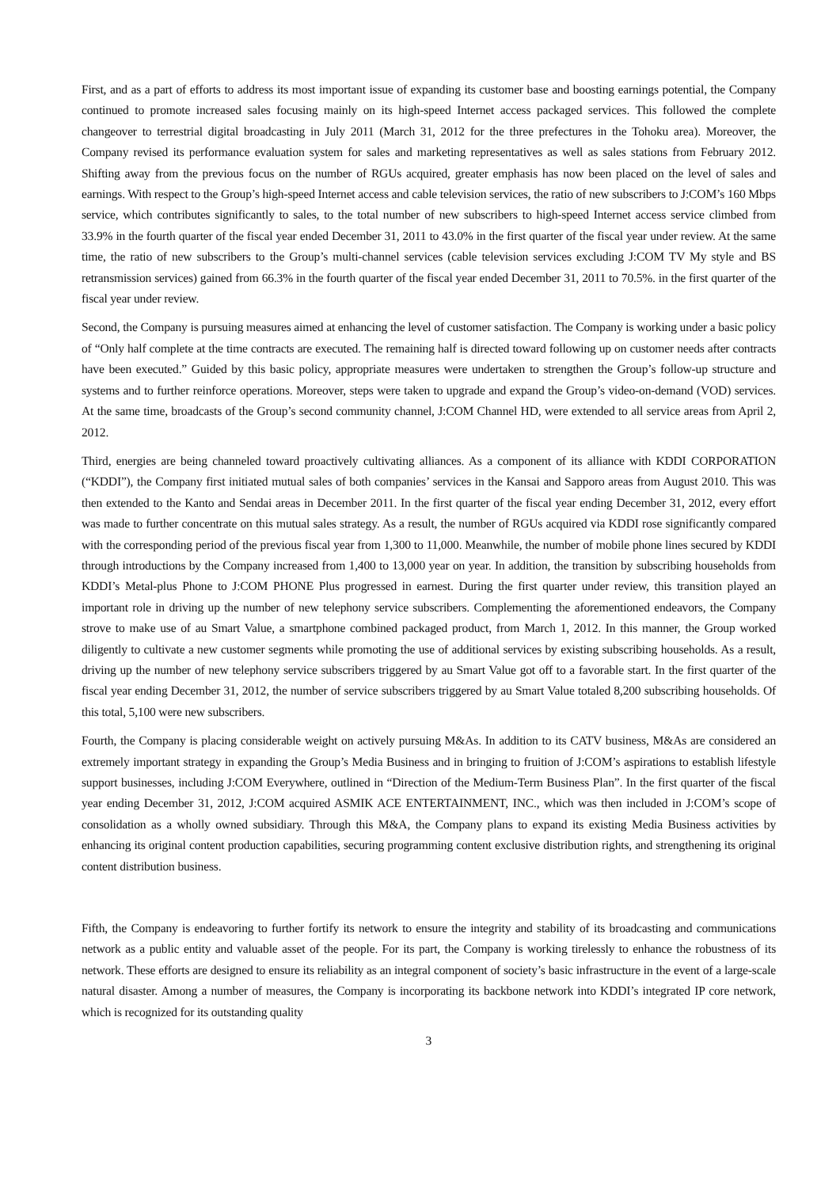First, and as a part of efforts to address its most important issue of expanding its customer base and boosting earnings potential, the Company continued to promote increased sales focusing mainly on its high-speed Internet access packaged services. This followed the complete changeover to terrestrial digital broadcasting in July 2011 (March 31, 2012 for the three prefectures in the Tohoku area). Moreover, the Company revised its performance evaluation system for sales and marketing representatives as well as sales stations from February 2012. Shifting away from the previous focus on the number of RGUs acquired, greater emphasis has now been placed on the level of sales and earnings. With respect to the Group’s high-speed Internet access and cable television services, the ratio of new subscribers to J:COM’s 160 Mbps service, which contributes significantly to sales, to the total number of new subscribers to high-speed Internet access service climbed from 33.9% in the fourth quarter of the fiscal year ended December 31, 2011 to 43.0% in the first quarter of the fiscal year under review. At the same time, the ratio of new subscribers to the Group’s multi-channel services (cable television services excluding J:COM TV My style and BS retransmission services) gained from 66.3% in the fourth quarter of the fiscal year ended December 31, 2011 to 70.5%. in the first quarter of the fiscal year under review.
Second, the Company is pursuing measures aimed at enhancing the level of customer satisfaction. The Company is working under a basic policy of “Only half complete at the time contracts are executed. The remaining half is directed toward following up on customer needs after contracts have been executed.” Guided by this basic policy, appropriate measures were undertaken to strengthen the Group’s follow-up structure and systems and to further reinforce operations. Moreover, steps were taken to upgrade and expand the Group’s video-on-demand (VOD) services. At the same time, broadcasts of the Group’s second community channel, J:COM Channel HD, were extended to all service areas from April 2, 2012.
Third, energies are being channeled toward proactively cultivating alliances. As a component of its alliance with KDDI CORPORATION (“KDDI”), the Company first initiated mutual sales of both companies’ services in the Kansai and Sapporo areas from August 2010. This was then extended to the Kanto and Sendai areas in December 2011. In the first quarter of the fiscal year ending December 31, 2012, every effort was made to further concentrate on this mutual sales strategy. As a result, the number of RGUs acquired via KDDI rose significantly compared with the corresponding period of the previous fiscal year from 1,300 to 11,000. Meanwhile, the number of mobile phone lines secured by KDDI through introductions by the Company increased from 1,400 to 13,000 year on year. In addition, the transition by subscribing households from KDDI’s Metal-plus Phone to J:COM PHONE Plus progressed in earnest. During the first quarter under review, this transition played an important role in driving up the number of new telephony service subscribers. Complementing the aforementioned endeavors, the Company strove to make use of au Smart Value, a smartphone combined packaged product, from March 1, 2012. In this manner, the Group worked diligently to cultivate a new customer segments while promoting the use of additional services by existing subscribing households. As a result, driving up the number of new telephony service subscribers triggered by au Smart Value got off to a favorable start. In the first quarter of the fiscal year ending December 31, 2012, the number of service subscribers triggered by au Smart Value totaled 8,200 subscribing households. Of this total, 5,100 were new subscribers.
Fourth, the Company is placing considerable weight on actively pursuing M&As. In addition to its CATV business, M&As are considered an extremely important strategy in expanding the Group’s Media Business and in bringing to fruition of J:COM’s aspirations to establish lifestyle support businesses, including J:COM Everywhere, outlined in “Direction of the Medium-Term Business Plan”. In the first quarter of the fiscal year ending December 31, 2012, J:COM acquired ASMIK ACE ENTERTAINMENT, INC., which was then included in J:COM’s scope of consolidation as a wholly owned subsidiary. Through this M&A, the Company plans to expand its existing Media Business activities by enhancing its original content production capabilities, securing programming content exclusive distribution rights, and strengthening its original content distribution business.
Fifth, the Company is endeavoring to further fortify its network to ensure the integrity and stability of its broadcasting and communications network as a public entity and valuable asset of the people. For its part, the Company is working tirelessly to enhance the robustness of its network. These efforts are designed to ensure its reliability as an integral component of society’s basic infrastructure in the event of a large-scale natural disaster. Among a number of measures, the Company is incorporating its backbone network into KDDI’s integrated IP core network, which is recognized for its outstanding quality
3